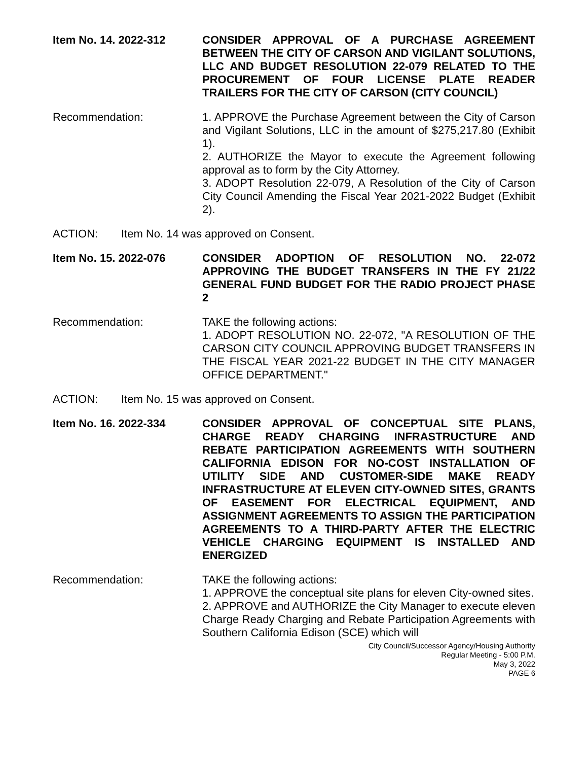Item No. 14. 2022-312 CONSIDER APPROVAL OF A PURCHASE AGREEMENT BETWEEN THE CITY OF CARSON AND VIGILANT SOLUTIONS, LLC AND BUDGET RESOLUTION 22-079 RELATED TO THE PROCUREMENT OF FOUR LICENSE PLATE READER TRAILERS FOR THE CITY OF CARSON (CITY COUNCIL)
Recommendation: 1. APPROVE the Purchase Agreement between the City of Carson and Vigilant Solutions, LLC in the amount of $275,217.80 (Exhibit 1).
2. AUTHORIZE the Mayor to execute the Agreement following approval as to form by the City Attorney.
3. ADOPT Resolution 22-079, A Resolution of the City of Carson City Council Amending the Fiscal Year 2021-2022 Budget (Exhibit 2).
ACTION: Item No. 14 was approved on Consent.
Item No. 15. 2022-076 CONSIDER ADOPTION OF RESOLUTION NO. 22-072 APPROVING THE BUDGET TRANSFERS IN THE FY 21/22 GENERAL FUND BUDGET FOR THE RADIO PROJECT PHASE 2
Recommendation: TAKE the following actions:
1. ADOPT RESOLUTION NO. 22-072, "A RESOLUTION OF THE CARSON CITY COUNCIL APPROVING BUDGET TRANSFERS IN THE FISCAL YEAR 2021-22 BUDGET IN THE CITY MANAGER OFFICE DEPARTMENT."
ACTION: Item No. 15 was approved on Consent.
Item No. 16. 2022-334 CONSIDER APPROVAL OF CONCEPTUAL SITE PLANS, CHARGE READY CHARGING INFRASTRUCTURE AND REBATE PARTICIPATION AGREEMENTS WITH SOUTHERN CALIFORNIA EDISON FOR NO-COST INSTALLATION OF UTILITY SIDE AND CUSTOMER-SIDE MAKE READY INFRASTRUCTURE AT ELEVEN CITY-OWNED SITES, GRANTS OF EASEMENT FOR ELECTRICAL EQUIPMENT, AND ASSIGNMENT AGREEMENTS TO ASSIGN THE PARTICIPATION AGREEMENTS TO A THIRD-PARTY AFTER THE ELECTRIC VEHICLE CHARGING EQUIPMENT IS INSTALLED AND ENERGIZED
Recommendation: TAKE the following actions:
1. APPROVE the conceptual site plans for eleven City-owned sites.
2. APPROVE and AUTHORIZE the City Manager to execute eleven Charge Ready Charging and Rebate Participation Agreements with Southern California Edison (SCE) which will
City Council/Successor Agency/Housing Authority
Regular Meeting - 5:00 P.M.
May 3, 2022
PAGE 6